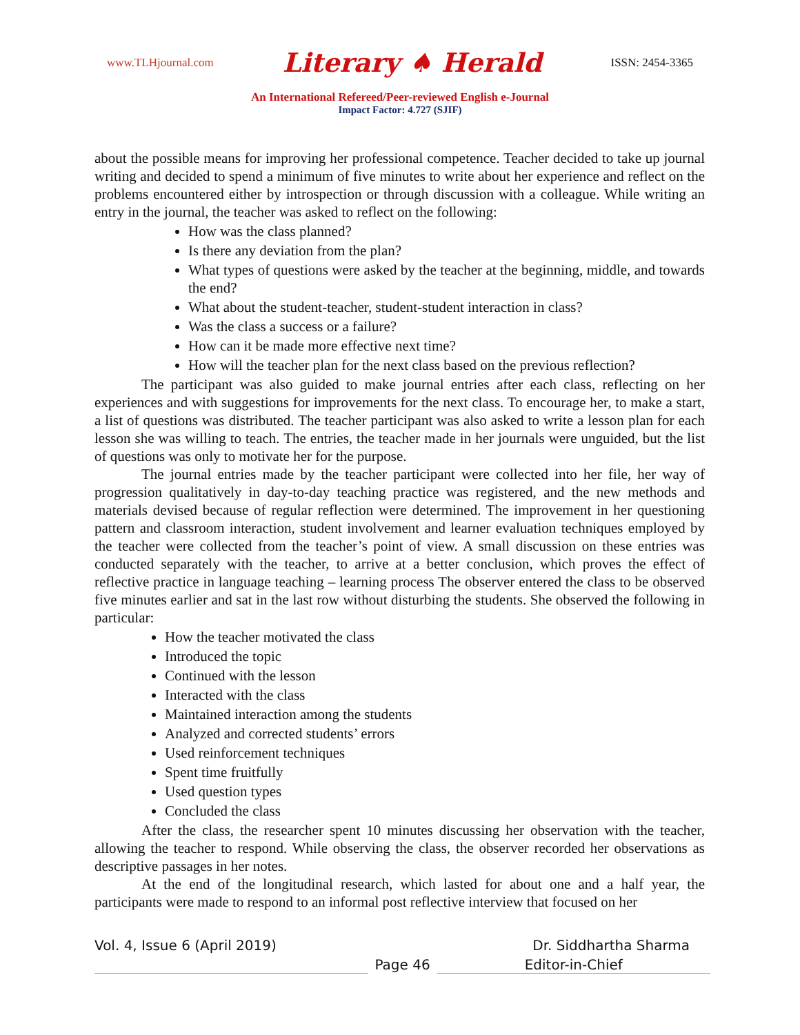www.TLHjournal.com Literary ♠ Herald ISSN: 2454-3365
An International Refereed/Peer-reviewed English e-Journal
Impact Factor: 4.727 (SJIF)
about the possible means for improving her professional competence. Teacher decided to take up journal writing and decided to spend a minimum of five minutes to write about her experience and reflect on the problems encountered either by introspection or through discussion with a colleague. While writing an entry in the journal, the teacher was asked to reflect on the following:
How was the class planned?
Is there any deviation from the plan?
What types of questions were asked by the teacher at the beginning, middle, and towards the end?
What about the student-teacher, student-student interaction in class?
Was the class a success or a failure?
How can it be made more effective next time?
How will the teacher plan for the next class based on the previous reflection?
The participant was also guided to make journal entries after each class, reflecting on her experiences and with suggestions for improvements for the next class. To encourage her, to make a start, a list of questions was distributed. The teacher participant was also asked to write a lesson plan for each lesson she was willing to teach. The entries, the teacher made in her journals were unguided, but the list of questions was only to motivate her for the purpose.
The journal entries made by the teacher participant were collected into her file, her way of progression qualitatively in day-to-day teaching practice was registered, and the new methods and materials devised because of regular reflection were determined. The improvement in her questioning pattern and classroom interaction, student involvement and learner evaluation techniques employed by the teacher were collected from the teacher’s point of view. A small discussion on these entries was conducted separately with the teacher, to arrive at a better conclusion, which proves the effect of reflective practice in language teaching – learning process The observer entered the class to be observed five minutes earlier and sat in the last row without disturbing the students. She observed the following in particular:
How the teacher motivated the class
Introduced the topic
Continued with the lesson
Interacted with the class
Maintained interaction among the students
Analyzed and corrected students’ errors
Used reinforcement techniques
Spent time fruitfully
Used question types
Concluded the class
After the class, the researcher spent 10 minutes discussing her observation with the teacher, allowing the teacher to respond. While observing the class, the observer recorded her observations as descriptive passages in her notes.
At the end of the longitudinal research, which lasted for about one and a half year, the participants were made to respond to an informal post reflective interview that focused on her
Vol. 4, Issue 6 (April 2019) Dr. Siddhartha Sharma
Page 46 Editor-in-Chief